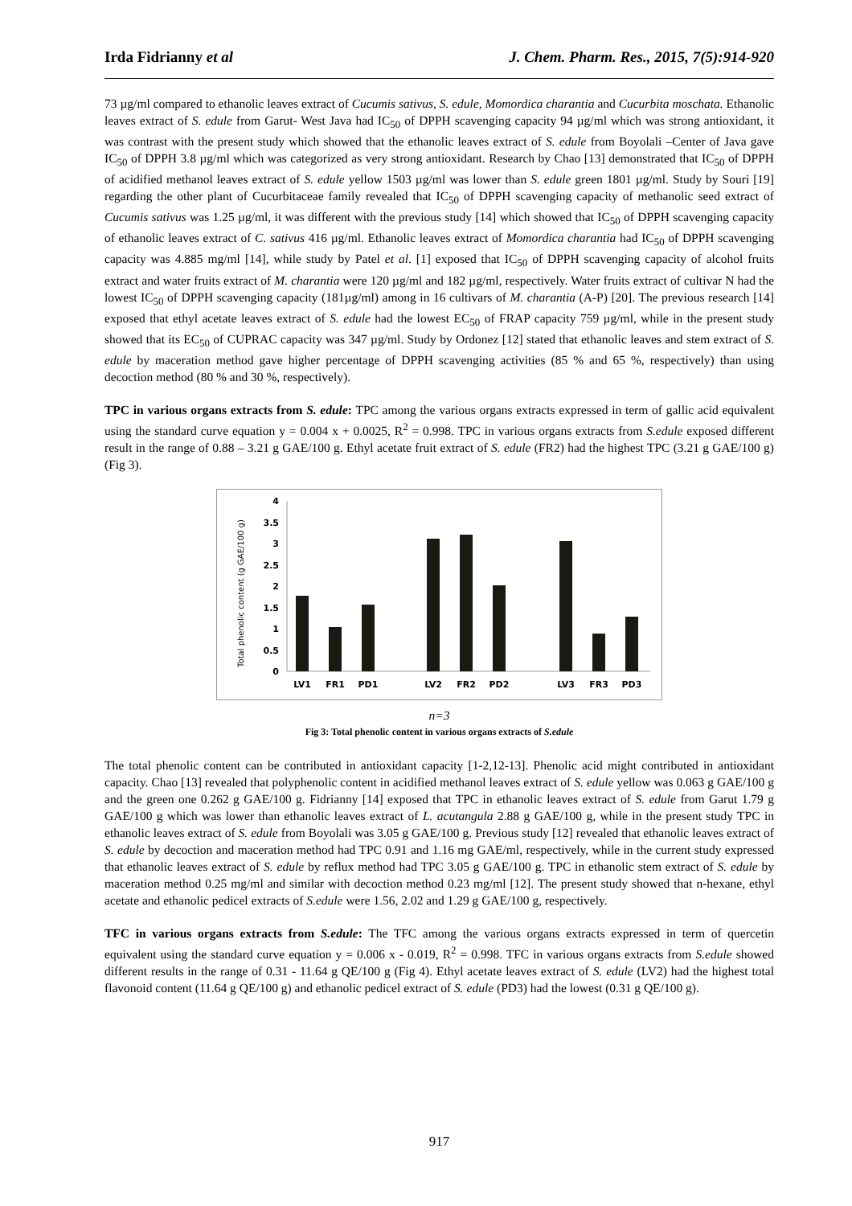Irda Fidrianny et al J. Chem. Pharm. Res., 2015, 7(5):914-920
73 µg/ml compared to ethanolic leaves extract of Cucumis sativus, S. edule, Momordica charantia and Cucurbita moschata. Ethanolic leaves extract of S. edule from Garut- West Java had IC<sub>50</sub> of DPPH scavenging capacity 94 µg/ml which was strong antioxidant, it was contrast with the present study which showed that the ethanolic leaves extract of S. edule from Boyolali –Center of Java gave IC<sub>50</sub> of DPPH 3.8 µg/ml which was categorized as very strong antioxidant. Research by Chao [13] demonstrated that IC<sub>50</sub> of DPPH of acidified methanol leaves extract of S. edule yellow 1503 µg/ml was lower than S. edule green 1801 µg/ml. Study by Souri [19] regarding the other plant of Cucurbitaceae family revealed that IC<sub>50</sub> of DPPH scavenging capacity of methanolic seed extract of Cucumis sativus was 1.25 µg/ml, it was different with the previous study [14] which showed that IC<sub>50</sub> of DPPH scavenging capacity of ethanolic leaves extract of C. sativus 416 µg/ml. Ethanolic leaves extract of Momordica charantia had IC<sub>50</sub> of DPPH scavenging capacity was 4.885 mg/ml [14], while study by Patel et al. [1] exposed that IC<sub>50</sub> of DPPH scavenging capacity of alcohol fruits extract and water fruits extract of M. charantia were 120 µg/ml and 182 µg/ml, respectively. Water fruits extract of cultivar N had the lowest IC<sub>50</sub> of DPPH scavenging capacity (181µg/ml) among in 16 cultivars of M. charantia (A-P) [20]. The previous research [14] exposed that ethyl acetate leaves extract of S. edule had the lowest EC<sub>50</sub> of FRAP capacity 759 µg/ml, while in the present study showed that its EC<sub>50</sub> of CUPRAC capacity was 347 µg/ml. Study by Ordonez [12] stated that ethanolic leaves and stem extract of S. edule by maceration method gave higher percentage of DPPH scavenging activities (85 % and 65 %, respectively) than using decoction method (80 % and 30 %, respectively).
TPC in various organs extracts from S. edule: TPC among the various organs extracts expressed in term of gallic acid equivalent using the standard curve equation y = 0.004 x + 0.0025, R<sup>2</sup> = 0.998. TPC in various organs extracts from S.edule exposed different result in the range of 0.88 – 3.21 g GAE/100 g. Ethyl acetate fruit extract of S. edule (FR2) had the highest TPC (3.21 g GAE/100 g) (Fig 3).
Total phenolic content (g GAE/100 g)
4
3.5
3
2.5
2
1.5
1
0.5
0
LV1
FR1
PD1
LV2
FR2
PD2
LV3
FR3
PD3
n=3
Fig 3: Total phenolic content in various organs extracts of S.edule
The total phenolic content can be contributed in antioxidant capacity [1-2,12-13]. Phenolic acid might contributed in antioxidant capacity. Chao [13] revealed that polyphenolic content in acidified methanol leaves extract of S. edule yellow was 0.063 g GAE/100 g and the green one 0.262 g GAE/100 g. Fidrianny [14] exposed that TPC in ethanolic leaves extract of S. edule from Garut 1.79 g GAE/100 g which was lower than ethanolic leaves extract of L. acutangula 2.88 g GAE/100 g, while in the present study TPC in ethanolic leaves extract of S. edule from Boyolali was 3.05 g GAE/100 g. Previous study [12] revealed that ethanolic leaves extract of S. edule by decoction and maceration method had TPC 0.91 and 1.16 mg GAE/ml, respectively, while in the current study expressed that ethanolic leaves extract of S. edule by reflux method had TPC 3.05 g GAE/100 g. TPC in ethanolic stem extract of S. edule by maceration method 0.25 mg/ml and similar with decoction method 0.23 mg/ml [12]. The present study showed that n-hexane, ethyl acetate and ethanolic pedicel extracts of S.edule were 1.56, 2.02 and 1.29 g GAE/100 g, respectively.
TFC in various organs extracts from S.edule: The TFC among the various organs extracts expressed in term of quercetin equivalent using the standard curve equation y = 0.006 x - 0.019, R<sup>2</sup> = 0.998. TFC in various organs extracts from S.edule showed different results in the range of 0.31 - 11.64 g QE/100 g (Fig 4). Ethyl acetate leaves extract of S. edule (LV2) had the highest total flavonoid content (11.64 g QE/100 g) and ethanolic pedicel extract of S. edule (PD3) had the lowest (0.31 g QE/100 g).
917